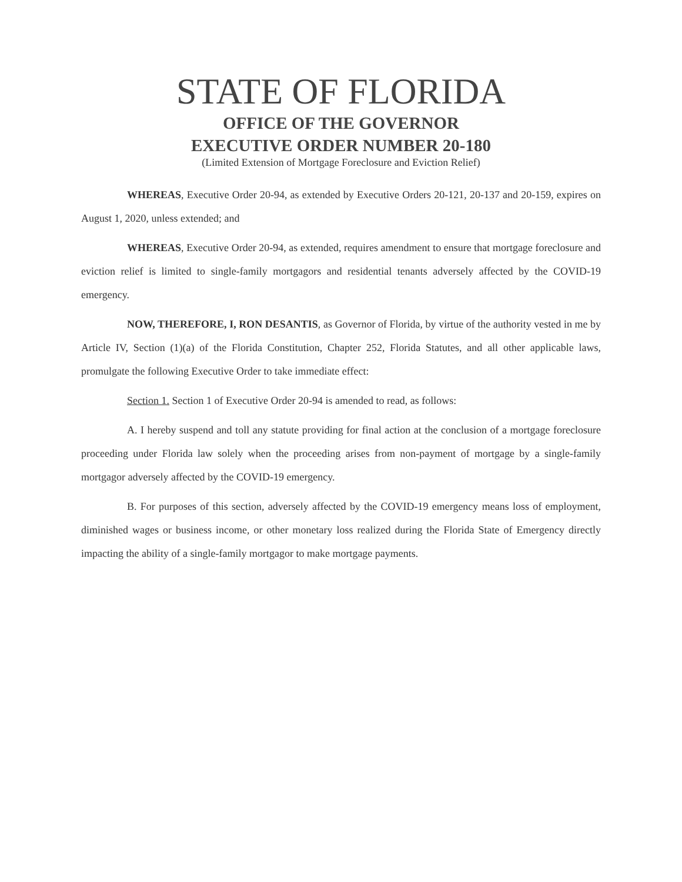STATE OF FLORIDA
OFFICE OF THE GOVERNOR
EXECUTIVE ORDER NUMBER 20-180
(Limited Extension of Mortgage Foreclosure and Eviction Relief)
WHEREAS, Executive Order 20-94, as extended by Executive Orders 20-121, 20-137 and 20-159, expires on August 1, 2020, unless extended; and
WHEREAS, Executive Order 20-94, as extended, requires amendment to ensure that mortgage foreclosure and eviction relief is limited to single-family mortgagors and residential tenants adversely affected by the COVID-19 emergency.
NOW, THEREFORE, I, RON DESANTIS, as Governor of Florida, by virtue of the authority vested in me by Article IV, Section (1)(a) of the Florida Constitution, Chapter 252, Florida Statutes, and all other applicable laws, promulgate the following Executive Order to take immediate effect:
Section 1. Section 1 of Executive Order 20-94 is amended to read, as follows:
A. I hereby suspend and toll any statute providing for final action at the conclusion of a mortgage foreclosure proceeding under Florida law solely when the proceeding arises from non-payment of mortgage by a single-family mortgagor adversely affected by the COVID-19 emergency.
B. For purposes of this section, adversely affected by the COVID-19 emergency means loss of employment, diminished wages or business income, or other monetary loss realized during the Florida State of Emergency directly impacting the ability of a single-family mortgagor to make mortgage payments.